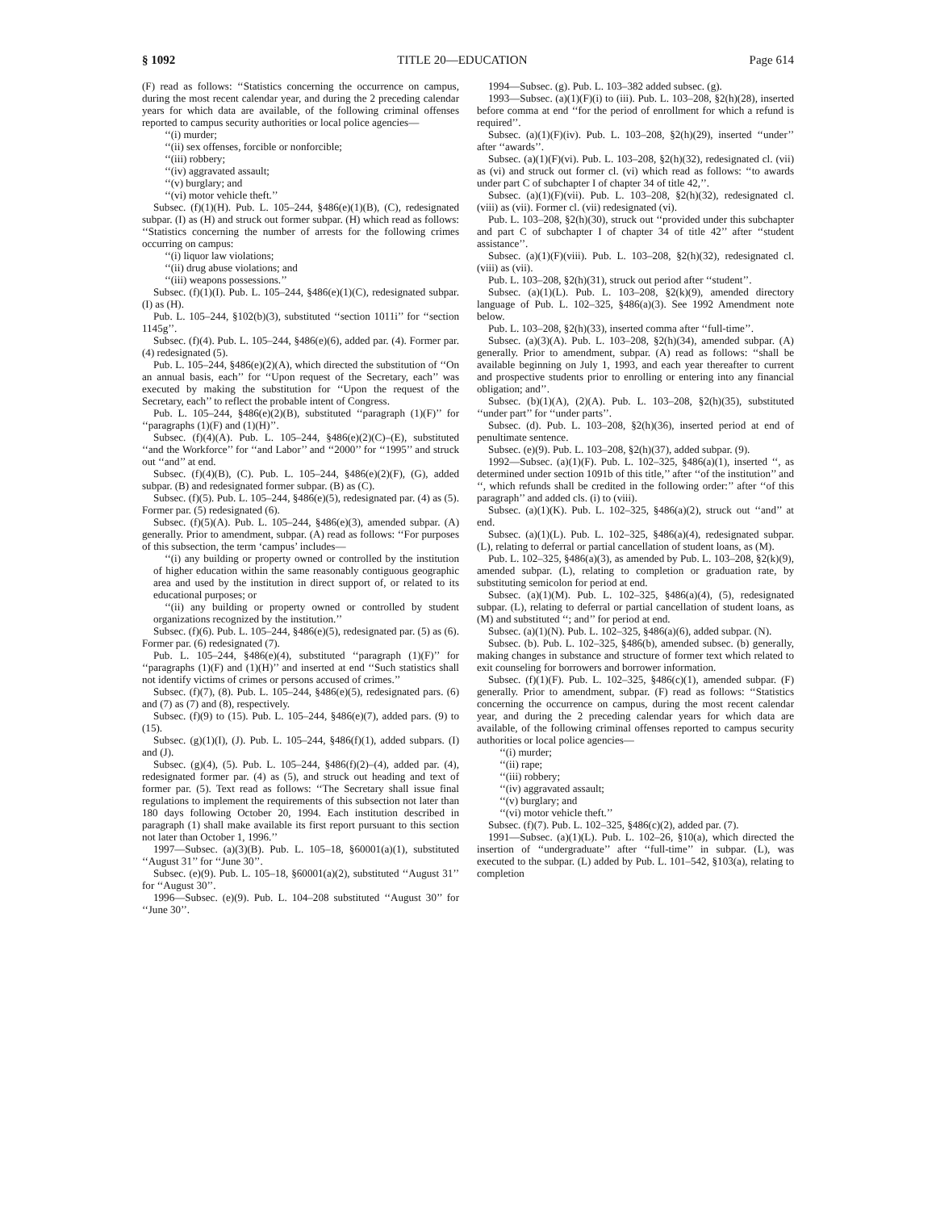§ 1092 TITLE 20—EDUCATION Page 614
(F) read as follows: ‘‘Statistics concerning the occurrence on campus, during the most recent calendar year, and during the 2 preceding calendar years for which data are available, of the following criminal offenses reported to campus security authorities or local police agencies—
‘‘(i) murder;
‘‘(ii) sex offenses, forcible or nonforcible;
‘‘(iii) robbery;
‘‘(iv) aggravated assault;
‘‘(v) burglary; and
‘‘(vi) motor vehicle theft.’’
Subsec. (f)(1)(H). Pub. L. 105–244, §486(e)(1)(B), (C), redesignated subpar. (I) as (H) and struck out former subpar. (H) which read as follows: ‘‘Statistics concerning the number of arrests for the following crimes occurring on campus:
‘‘(i) liquor law violations;
‘‘(ii) drug abuse violations; and
‘‘(iii) weapons possessions.’’
Subsec. (f)(1)(I). Pub. L. 105–244, §486(e)(1)(C), redesignated subpar. (I) as (H).
Pub. L. 105–244, §102(b)(3), substituted ‘‘section 1011i’’ for ‘‘section 1145g’’.
Subsec. (f)(4). Pub. L. 105–244, §486(e)(6), added par. (4). Former par. (4) redesignated (5).
Pub. L. 105–244, §486(e)(2)(A), which directed the substitution of ‘‘On an annual basis, each’’ for ‘‘Upon request of the Secretary, each’’ was executed by making the substitution for ‘‘Upon the request of the Secretary, each’’ to reflect the probable intent of Congress.
Pub. L. 105–244, §486(e)(2)(B), substituted ‘‘paragraph (1)(F)’’ for ‘‘paragraphs (1)(F) and (1)(H)’’.
Subsec. (f)(4)(A). Pub. L. 105–244, §486(e)(2)(C)–(E), substituted ‘‘and the Workforce’’ for ‘‘and Labor’’ and ‘‘2000’’ for ‘‘1995’’ and struck out ‘‘and’’ at end.
Subsec. (f)(4)(B), (C). Pub. L. 105–244, §486(e)(2)(F), (G), added subpar. (B) and redesignated former subpar. (B) as (C).
Subsec. (f)(5). Pub. L. 105–244, §486(e)(5), redesignated par. (4) as (5). Former par. (5) redesignated (6).
Subsec. (f)(5)(A). Pub. L. 105–244, §486(e)(3), amended subpar. (A) generally. Prior to amendment, subpar. (A) read as follows: ‘‘For purposes of this subsection, the term ‘campus’ includes—
‘‘(i) any building or property owned or controlled by the institution of higher education within the same reasonably contiguous geographic area and used by the institution in direct support of, or related to its educational purposes; or
‘‘(ii) any building or property owned or controlled by student organizations recognized by the institution.’’
Subsec. (f)(6). Pub. L. 105–244, §486(e)(5), redesignated par. (5) as (6). Former par. (6) redesignated (7).
Pub. L. 105–244, §486(e)(4), substituted ‘‘paragraph (1)(F)’’ for ‘‘paragraphs (1)(F) and (1)(H)’’ and inserted at end ‘‘Such statistics shall not identify victims of crimes or persons accused of crimes.’’
Subsec. (f)(7), (8). Pub. L. 105–244, §486(e)(5), redesignated pars. (6) and (7) as (7) and (8), respectively.
Subsec. (f)(9) to (15). Pub. L. 105–244, §486(e)(7), added pars. (9) to (15).
Subsec. (g)(1)(I), (J). Pub. L. 105–244, §486(f)(1), added subpars. (I) and (J).
Subsec. (g)(4), (5). Pub. L. 105–244, §486(f)(2)–(4), added par. (4), redesignated former par. (4) as (5), and struck out heading and text of former par. (5). Text read as follows: ‘‘The Secretary shall issue final regulations to implement the requirements of this subsection not later than 180 days following October 20, 1994. Each institution described in paragraph (1) shall make available its first report pursuant to this section not later than October 1, 1996.’’
1997—Subsec. (a)(3)(B). Pub. L. 105–18, §60001(a)(1), substituted ‘‘August 31’’ for ‘‘June 30’’.
Subsec. (e)(9). Pub. L. 105–18, §60001(a)(2), substituted ‘‘August 31’’ for ‘‘August 30’’.
1996—Subsec. (e)(9). Pub. L. 104–208 substituted ‘‘August 30’’ for ‘‘June 30’’.
1994—Subsec. (g). Pub. L. 103–382 added subsec. (g).
1993—Subsec. (a)(1)(F)(i) to (iii). Pub. L. 103–208, §2(h)(28), inserted before comma at end ‘‘for the period of enrollment for which a refund is required’’.
Subsec. (a)(1)(F)(iv). Pub. L. 103–208, §2(h)(29), inserted ‘‘under’’ after ‘‘awards’’.
Subsec. (a)(1)(F)(vi). Pub. L. 103–208, §2(h)(32), redesignated cl. (vii) as (vi) and struck out former cl. (vi) which read as follows: ‘‘to awards under part C of subchapter I of chapter 34 of title 42,’’.
Subsec. (a)(1)(F)(vii). Pub. L. 103–208, §2(h)(32), redesignated cl. (viii) as (vii). Former cl. (vii) redesignated (vi).
Pub. L. 103–208, §2(h)(30), struck out ‘‘provided under this subchapter and part C of subchapter I of chapter 34 of title 42’’ after ‘‘student assistance’’.
Subsec. (a)(1)(F)(viii). Pub. L. 103–208, §2(h)(32), redesignated cl. (viii) as (vii).
Pub. L. 103–208, §2(h)(31), struck out period after ‘‘student’’.
Subsec. (a)(1)(L). Pub. L. 103–208, §2(k)(9), amended directory language of Pub. L. 102–325, §486(a)(3). See 1992 Amendment note below.
Pub. L. 103–208, §2(h)(33), inserted comma after ‘‘full-time’’.
Subsec. (a)(3)(A). Pub. L. 103–208, §2(h)(34), amended subpar. (A) generally. Prior to amendment, subpar. (A) read as follows: ‘‘shall be available beginning on July 1, 1993, and each year thereafter to current and prospective students prior to enrolling or entering into any financial obligation; and’’.
Subsec. (b)(1)(A), (2)(A). Pub. L. 103–208, §2(h)(35), substituted ‘‘under part’’ for ‘‘under parts’’.
Subsec. (d). Pub. L. 103–208, §2(h)(36), inserted period at end of penultimate sentence.
Subsec. (e)(9). Pub. L. 103–208, §2(h)(37), added subpar. (9).
1992—Subsec. (a)(1)(F). Pub. L. 102–325, §486(a)(1), inserted ‘‘, as determined under section 1091b of this title,’’ after ‘‘of the institution’’ and ‘‘, which refunds shall be credited in the following order:’’ after ‘‘of this paragraph’’ and added cls. (i) to (viii).
Subsec. (a)(1)(K). Pub. L. 102–325, §486(a)(2), struck out ‘‘and’’ at end.
Subsec. (a)(1)(L). Pub. L. 102–325, §486(a)(4), redesignated subpar. (L), relating to deferral or partial cancellation of student loans, as (M).
Pub. L. 102–325, §486(a)(3), as amended by Pub. L. 103–208, §2(k)(9), amended subpar. (L), relating to completion or graduation rate, by substituting semicolon for period at end.
Subsec. (a)(1)(M). Pub. L. 102–325, §486(a)(4), (5), redesignated subpar. (L), relating to deferral or partial cancellation of student loans, as (M) and substituted ‘‘; and’’ for period at end.
Subsec. (a)(1)(N). Pub. L. 102–325, §486(a)(6), added subpar. (N).
Subsec. (b). Pub. L. 102–325, §486(b), amended subsec. (b) generally, making changes in substance and structure of former text which related to exit counseling for borrowers and borrower information.
Subsec. (f)(1)(F). Pub. L. 102–325, §486(c)(1), amended subpar. (F) generally. Prior to amendment, subpar. (F) read as follows: ‘‘Statistics concerning the occurrence on campus, during the most recent calendar year, and during the 2 preceding calendar years for which data are available, of the following criminal offenses reported to campus security authorities or local police agencies—
‘‘(i) murder;
‘‘(ii) rape;
‘‘(iii) robbery;
‘‘(iv) aggravated assault;
‘‘(v) burglary; and
‘‘(vi) motor vehicle theft.’’
Subsec. (f)(7). Pub. L. 102–325, §486(c)(2), added par. (7).
1991—Subsec. (a)(1)(L). Pub. L. 102–26, §10(a), which directed the insertion of ‘‘undergraduate’’ after ‘‘full-time’’ in subpar. (L), was executed to the subpar. (L) added by Pub. L. 101–542, §103(a), relating to completion